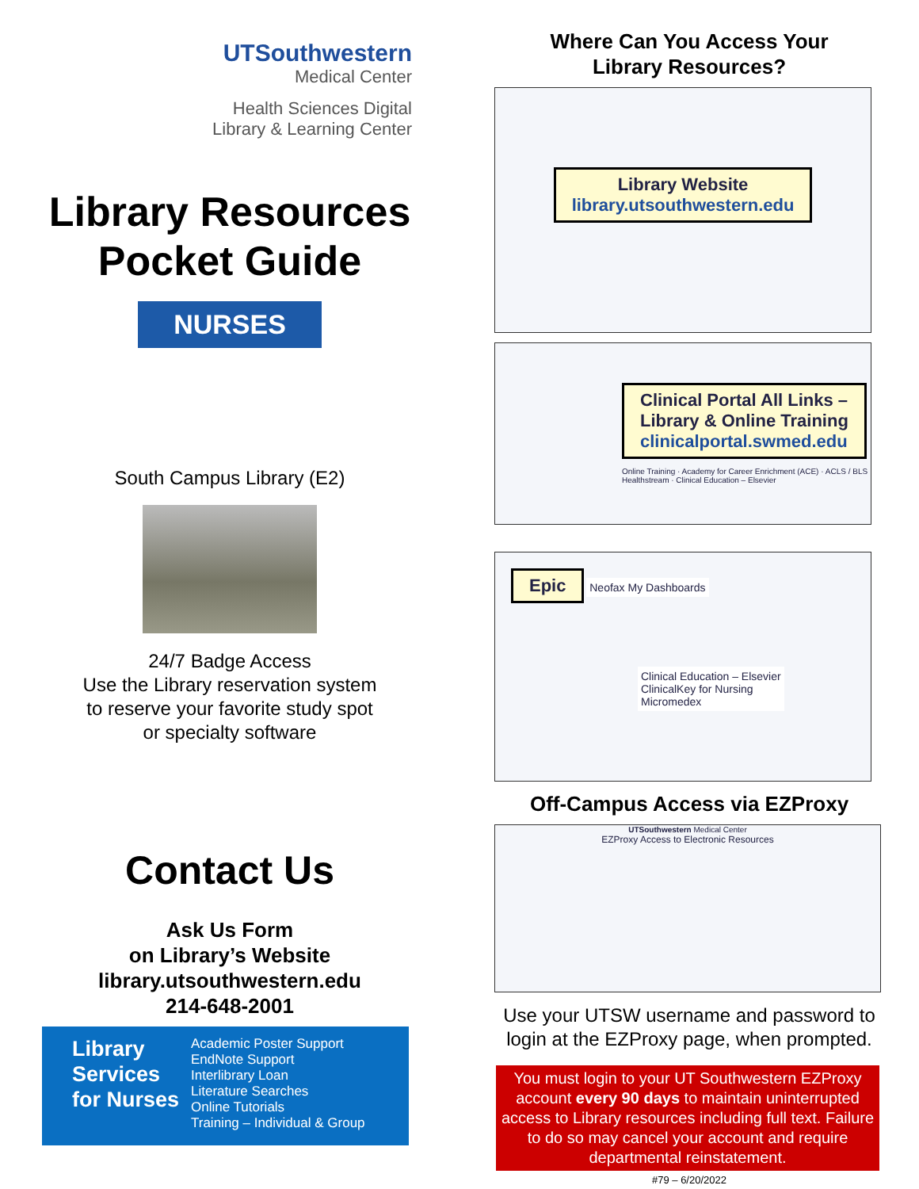UTSouthwestern
Medical Center
Health Sciences Digital
Library & Learning Center
Library Resources
Pocket Guide
NURSES
South Campus Library (E2)
24/7 Badge Access
Use the Library reservation system
to reserve your favorite study spot
or specialty software
Contact Us
Ask Us Form
on Library’s Website
library.utsouthwestern.edu
214-648-2001
Library Services for Nurses
Academic Poster Support
EndNote Support
Interlibrary Loan
Literature Searches
Online Tutorials
Training – Individual & Group
Where Can You Access Your
Library Resources?
Library Website
library.utsouthwestern.edu
Clinical Portal All Links –
Library & Online Training
clinicalportal.swmed.edu
Online Training · Academy for Career Enrichment (ACE) · ACLS / BLS Healthstream · Clinical Education – Elsevier
Epic Neofax My Dashboards
Clinical Education – Elsevier
ClinicalKey for Nursing
Micromedex
Off-Campus Access via EZProxy
UTSouthwestern Medical Center
EZProxy Access to Electronic Resources
Use your UTSW username and password to
login at the EZProxy page, when prompted.
You must login to your UT Southwestern EZProxy account every 90 days to maintain uninterrupted access to Library resources including full text. Failure to do so may cancel your account and require departmental reinstatement.
#79 – 6/20/2022